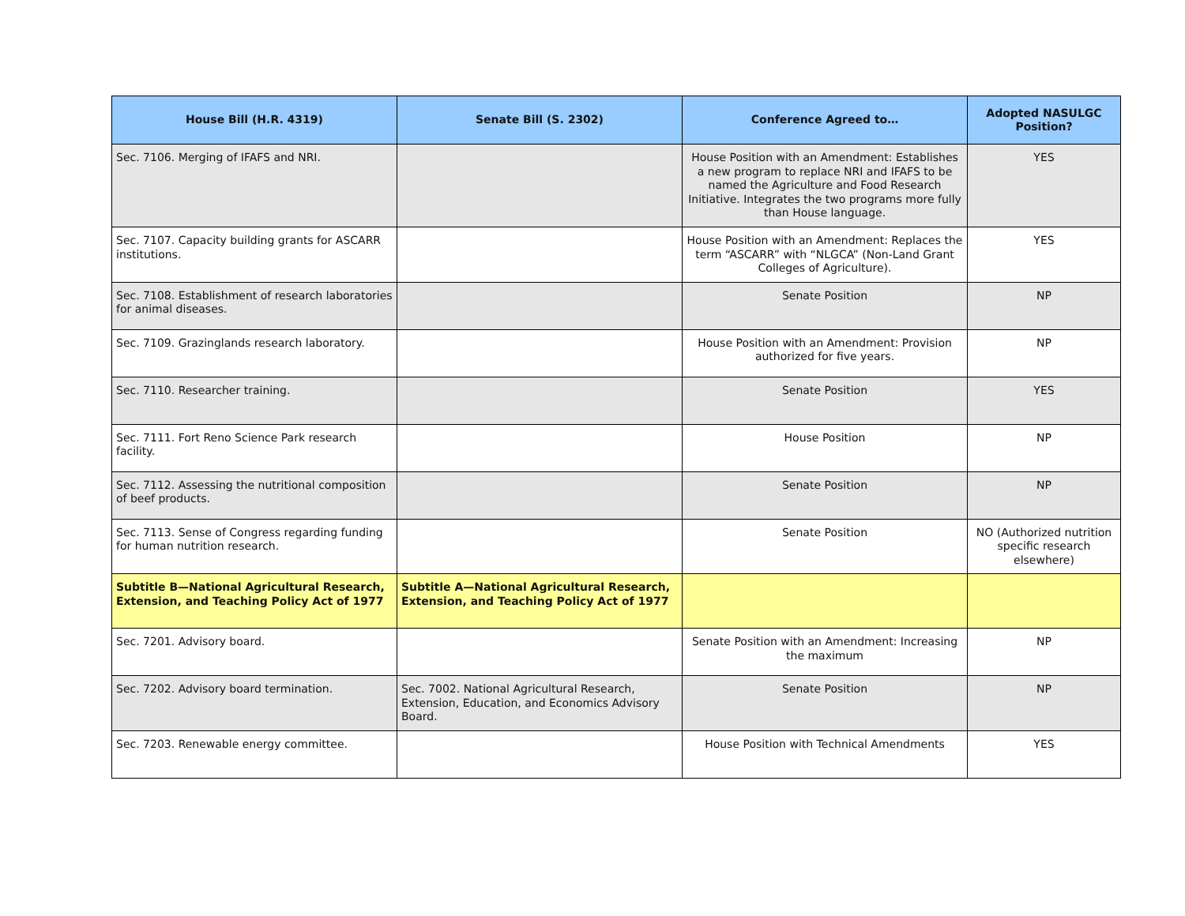| House Bill (H.R. 4319) | Senate Bill (S. 2302) | Conference Agreed to… | Adopted NASULGC Position? |
| --- | --- | --- | --- |
| Sec. 7106. Merging of IFAFS and NRI. | | House Position with an Amendment: Establishes a new program to replace NRI and IFAFS to be named the Agriculture and Food Research Initiative. Integrates the two programs more fully than House language. | YES |
| Sec. 7107. Capacity building grants for ASCARR institutions. | | House Position with an Amendment: Replaces the term “ASCARR” with “NLGCA” (Non-Land Grant Colleges of Agriculture). | YES |
| Sec. 7108. Establishment of research laboratories for animal diseases. | | Senate Position | NP |
| Sec. 7109. Grazinglands research laboratory. | | House Position with an Amendment: Provision authorized for five years. | NP |
| Sec. 7110. Researcher training. | | Senate Position | YES |
| Sec. 7111. Fort Reno Science Park research facility. | | House Position | NP |
| Sec. 7112. Assessing the nutritional composition of beef products. | | Senate Position | NP |
| Sec. 7113. Sense of Congress regarding funding for human nutrition research. | | Senate Position | NO (Authorized nutrition specific research elsewhere) |
| Subtitle B—National Agricultural Research, Extension, and Teaching Policy Act of 1977 | Subtitle A—National Agricultural Research, Extension, and Teaching Policy Act of 1977 | | |
| Sec. 7201. Advisory board. | | Senate Position with an Amendment: Increasing the maximum | NP |
| Sec. 7202. Advisory board termination. | Sec. 7002. National Agricultural Research, Extension, Education, and Economics Advisory Board. | Senate Position | NP |
| Sec. 7203. Renewable energy committee. | | House Position with Technical Amendments | YES |